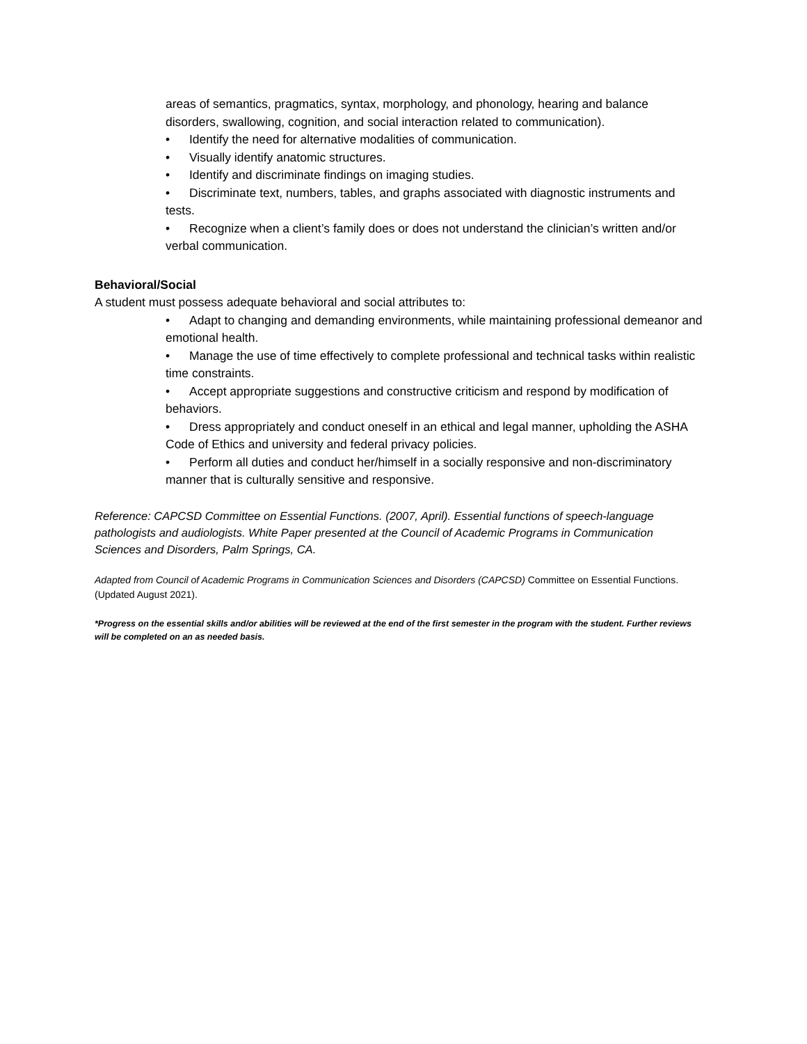areas of semantics, pragmatics, syntax, morphology, and phonology, hearing and balance disorders, swallowing, cognition, and social interaction related to communication).
• Identify the need for alternative modalities of communication.
• Visually identify anatomic structures.
• Identify and discriminate findings on imaging studies.
• Discriminate text, numbers, tables, and graphs associated with diagnostic instruments and tests.
• Recognize when a client’s family does or does not understand the clinician’s written and/or verbal communication.
Behavioral/Social
A student must possess adequate behavioral and social attributes to:
• Adapt to changing and demanding environments, while maintaining professional demeanor and emotional health.
• Manage the use of time effectively to complete professional and technical tasks within realistic time constraints.
• Accept appropriate suggestions and constructive criticism and respond by modification of behaviors.
• Dress appropriately and conduct oneself in an ethical and legal manner, upholding the ASHA Code of Ethics and university and federal privacy policies.
• Perform all duties and conduct her/himself in a socially responsive and non-discriminatory manner that is culturally sensitive and responsive.
Reference: CAPCSD Committee on Essential Functions. (2007, April). Essential functions of speech-language pathologists and audiologists. White Paper presented at the Council of Academic Programs in Communication Sciences and Disorders, Palm Springs, CA.
Adapted from Council of Academic Programs in Communication Sciences and Disorders (CAPCSD) Committee on Essential Functions. (Updated August 2021).
*Progress on the essential skills and/or abilities will be reviewed at the end of the first semester in the program with the student. Further reviews will be completed on an as needed basis.